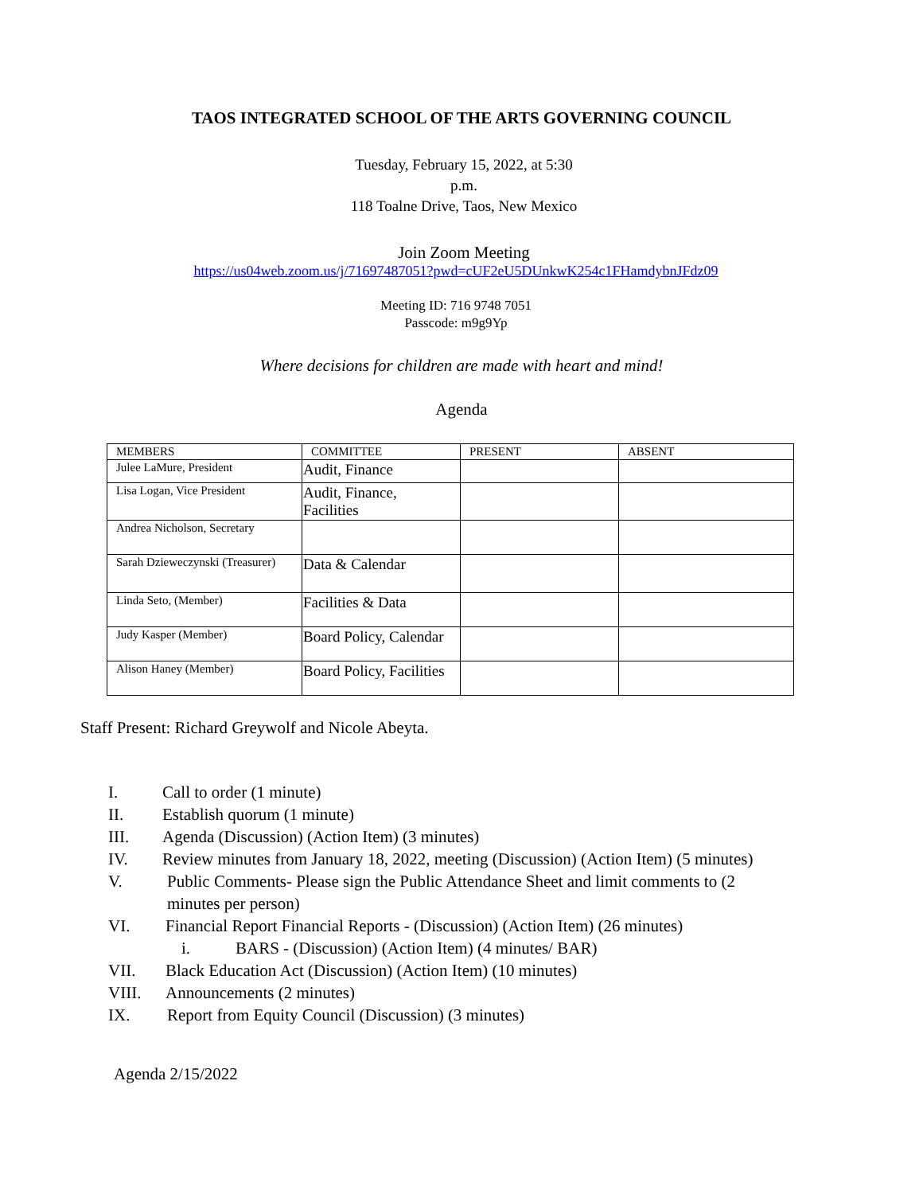TAOS INTEGRATED SCHOOL OF THE ARTS GOVERNING COUNCIL
Tuesday, February 15, 2022, at 5:30
p.m.
118 Toalne Drive, Taos, New Mexico
Join Zoom Meeting
https://us04web.zoom.us/j/71697487051?pwd=cUF2eU5DUnkwK254c1FHamdybnJFdz09
Meeting ID: 716 9748 7051
Passcode: m9g9Yp
Where decisions for children are made with heart and mind!
Agenda
| MEMBERS | COMMITTEE | PRESENT | ABSENT |
| Julee LaMure, President | Audit, Finance | | |
| Lisa Logan, Vice President | Audit, Finance, Facilities | | |
| Andrea Nicholson, Secretary | | | |
| Sarah Dzieweczynski (Treasurer) | Data & Calendar | | |
| Linda Seto, (Member) | Facilities & Data | | |
| Judy Kasper (Member) | Board Policy, Calendar | | |
| Alison Haney (Member) | Board Policy, Facilities | | |
Staff Present: Richard Greywolf and Nicole Abeyta.
I. Call to order (1 minute)
II. Establish quorum (1 minute)
III. Agenda (Discussion) (Action Item) (3 minutes)
IV. Review minutes from January 18, 2022, meeting (Discussion) (Action Item) (5 minutes)
V. Public Comments- Please sign the Public Attendance Sheet and limit comments to (2 minutes per person)
VI. Financial Report Financial Reports - (Discussion) (Action Item) (26 minutes)
i. BARS - (Discussion) (Action Item) (4 minutes/ BAR)
VII. Black Education Act (Discussion) (Action Item) (10 minutes)
VIII. Announcements (2 minutes)
IX. Report from Equity Council (Discussion) (3 minutes)
Agenda 2/15/2022